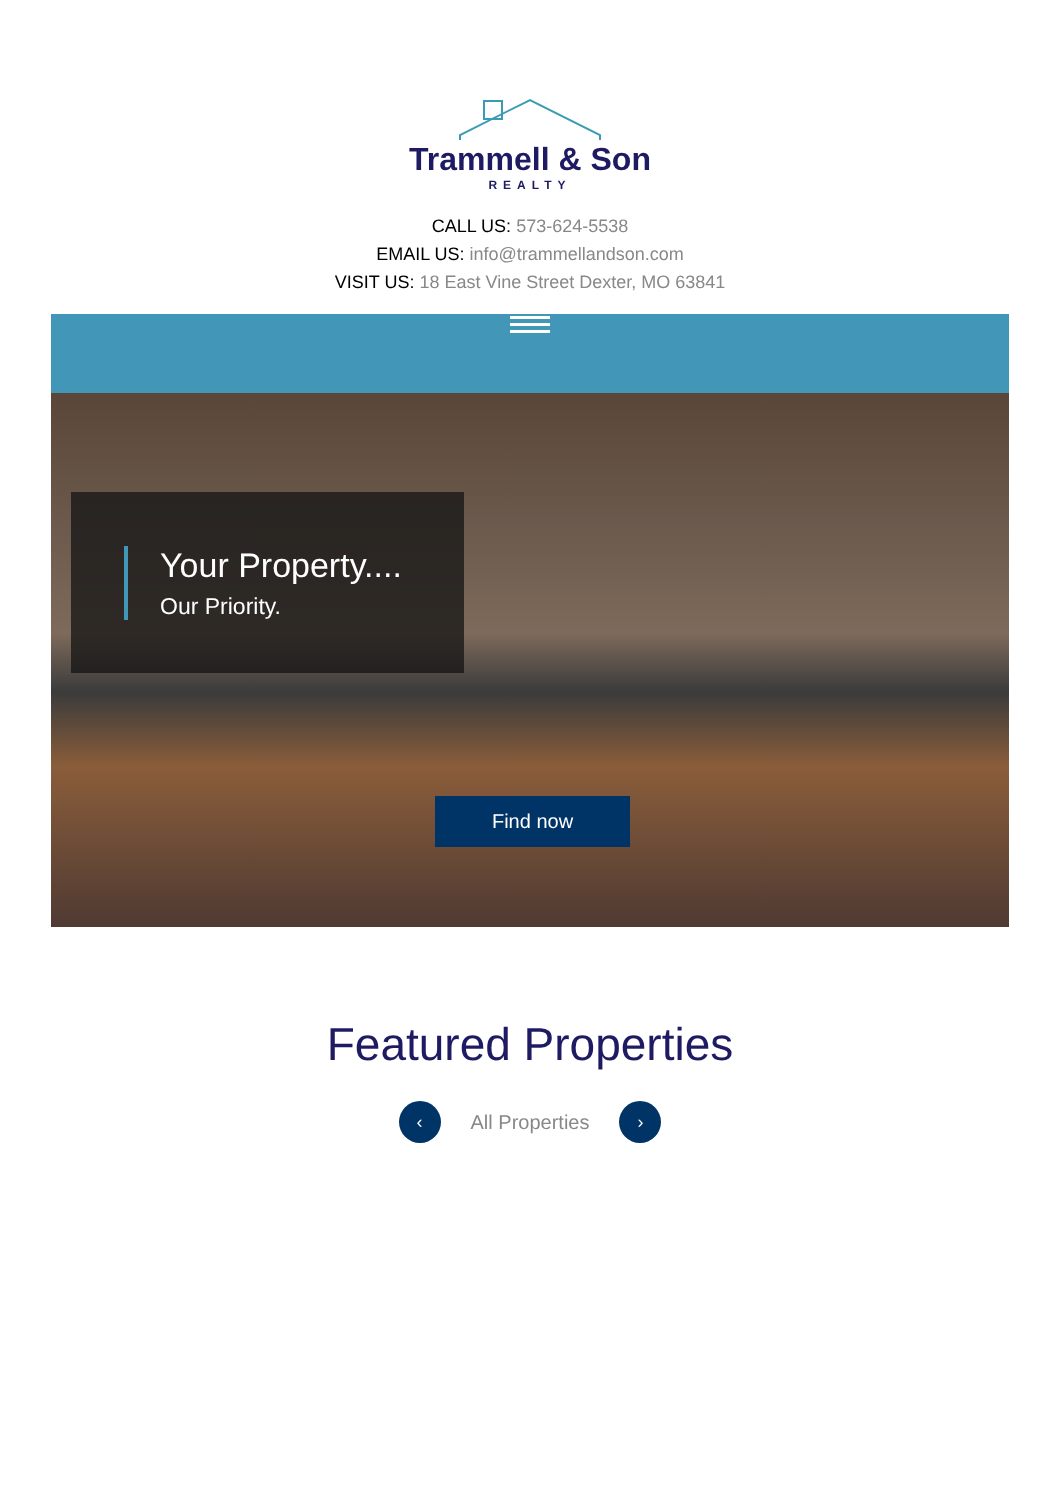Trammell & Son
REALTY
CALL US: 573-624-5538
EMAIL US: info@trammellandson.com
VISIT US: 18 East Vine Street Dexter, MO 63841
Your Property....
Our Priority.
Find now
Featured Properties
‹
All Properties
›